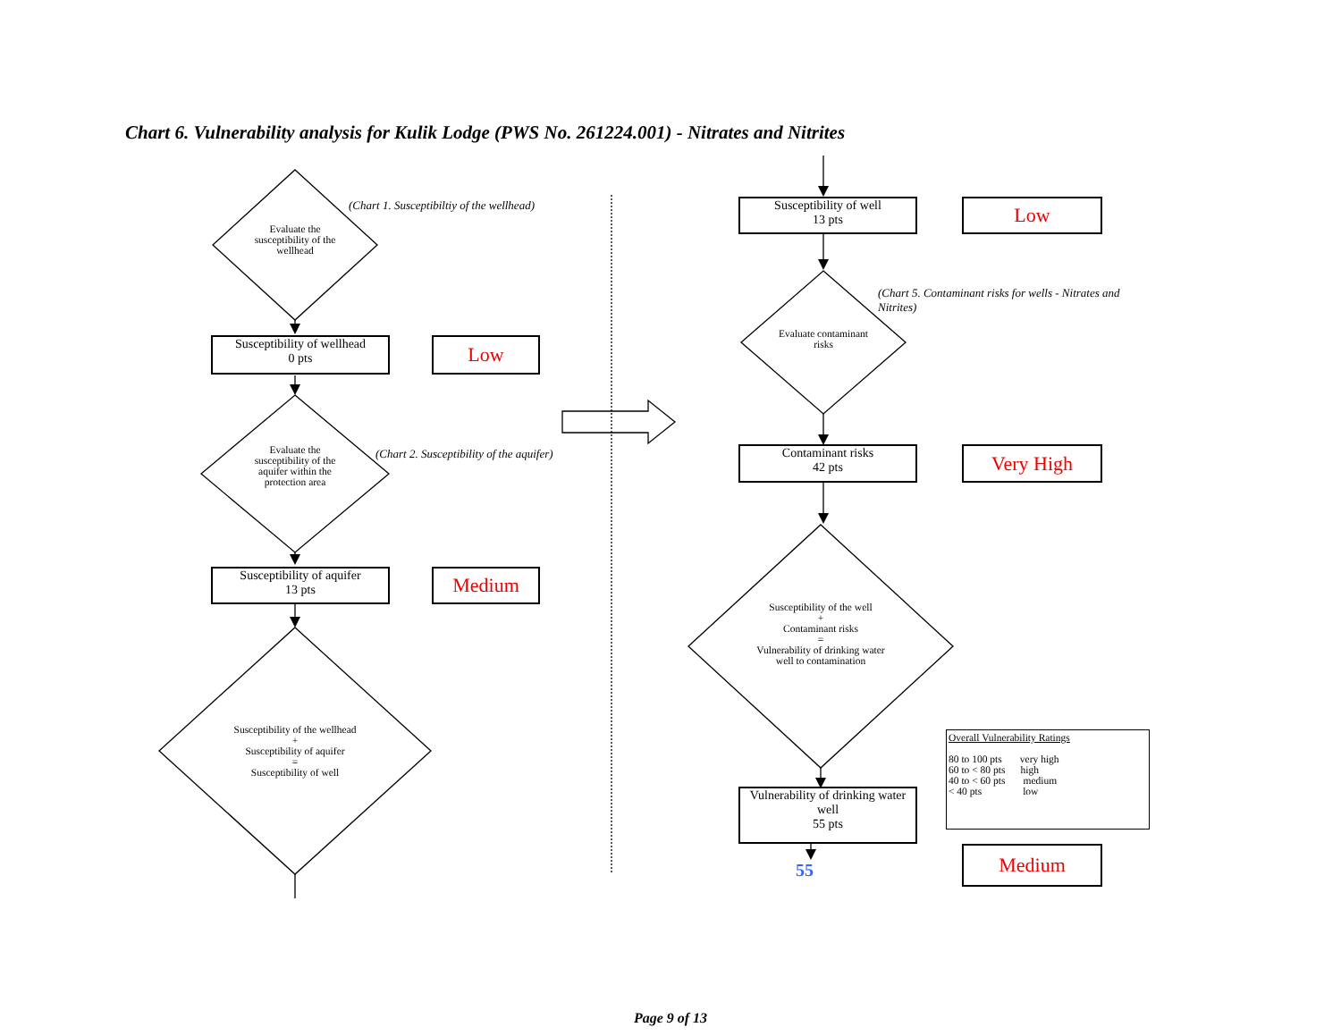Chart 6. Vulnerability analysis for Kulik Lodge (PWS No. 261224.001) - Nitrates and Nitrites
Evaluate the susceptibility of the wellhead
(Chart 1. Susceptibiltiy of the wellhead)
Susceptibility of wellhead
0 pts
Low
Evaluate the susceptibility of the aquifer within the protection area
(Chart 2. Susceptibility of the aquifer)
Susceptibility of aquifer
13 pts
Medium
Susceptibility of the wellhead
+
Susceptibility of aquifer
=
Susceptibility of well
Susceptibility of well
13 pts
Low
(Chart 5. Contaminant risks for wells - Nitrates and Nitrites)
Evaluate contaminant risks
Contaminant risks
42 pts
Very High
Susceptibility of the well
+
Contaminant risks
=
Vulnerability of drinking water well to contamination
Vulnerability of drinking water well
55 pts
55
Overall Vulnerability Ratings
80 to 100 pts very high
60 to < 80 pts high
40 to < 60 pts medium
< 40 pts low
Medium
Page 9 of 13